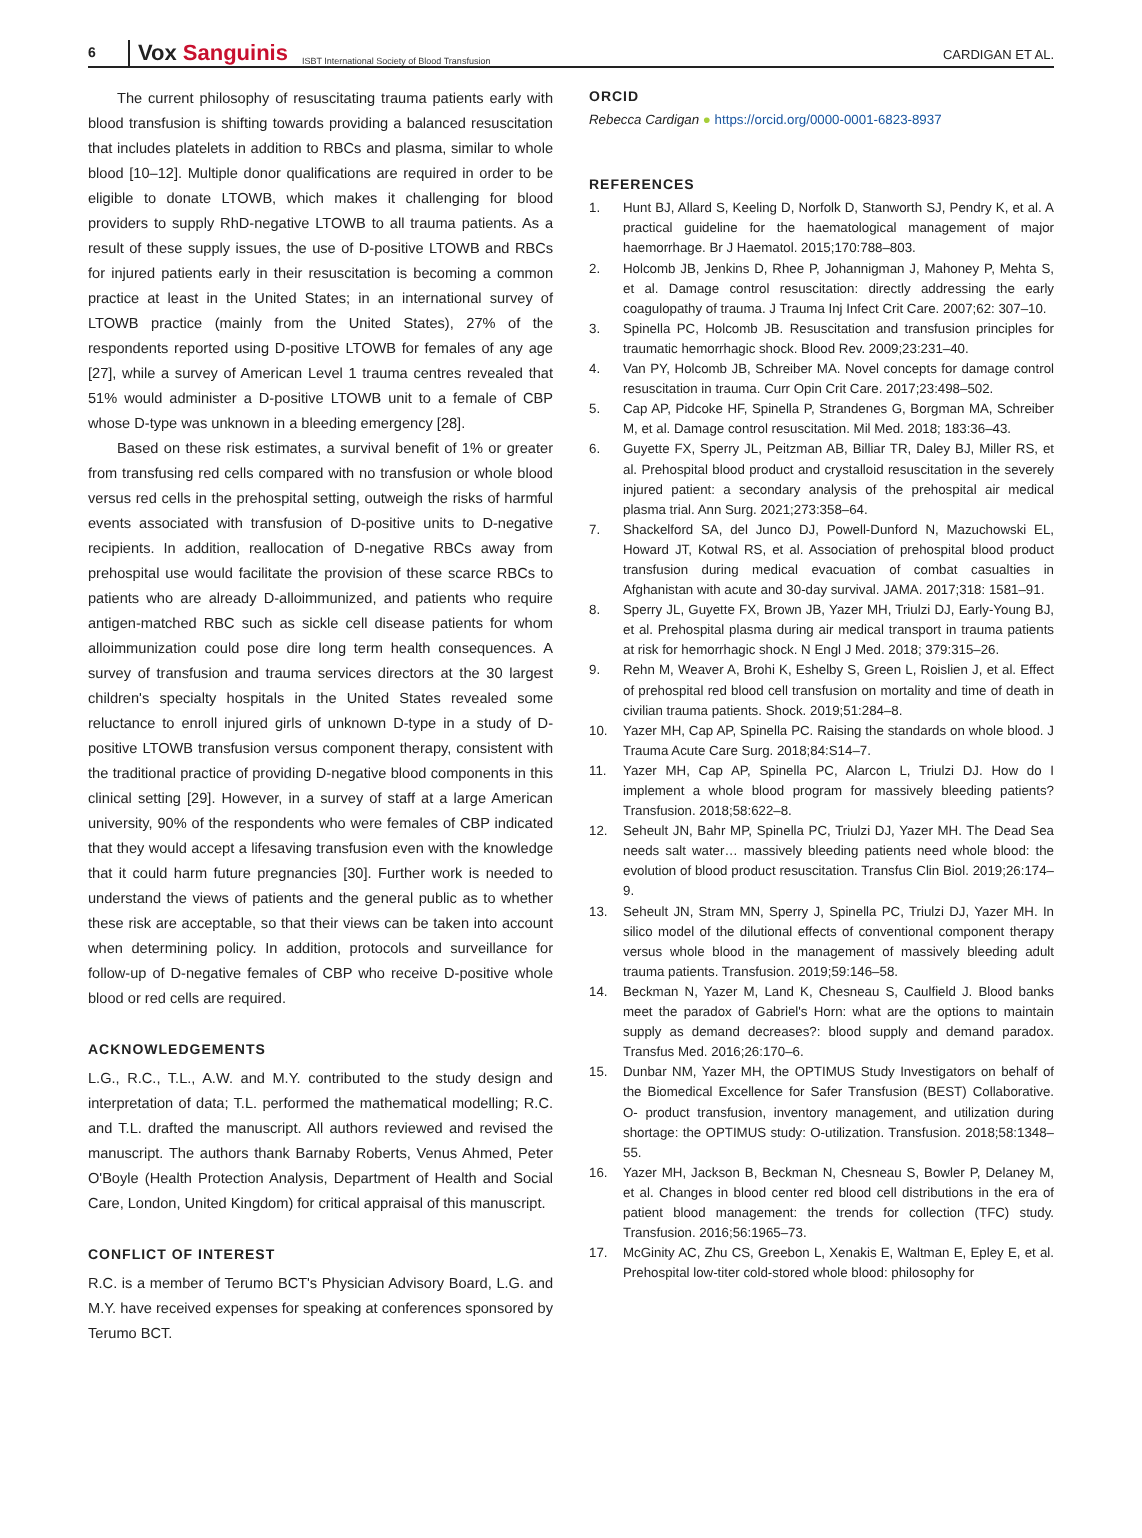6
Vox Sanguinis
ISBT International Society of Blood Transfusion
CARDIGAN ET AL.
The current philosophy of resuscitating trauma patients early with blood transfusion is shifting towards providing a balanced resuscitation that includes platelets in addition to RBCs and plasma, similar to whole blood [10–12]. Multiple donor qualifications are required in order to be eligible to donate LTOWB, which makes it challenging for blood providers to supply RhD-negative LTOWB to all trauma patients. As a result of these supply issues, the use of D-positive LTOWB and RBCs for injured patients early in their resuscitation is becoming a common practice at least in the United States; in an international survey of LTOWB practice (mainly from the United States), 27% of the respondents reported using D-positive LTOWB for females of any age [27], while a survey of American Level 1 trauma centres revealed that 51% would administer a D-positive LTOWB unit to a female of CBP whose D-type was unknown in a bleeding emergency [28].
Based on these risk estimates, a survival benefit of 1% or greater from transfusing red cells compared with no transfusion or whole blood versus red cells in the prehospital setting, outweigh the risks of harmful events associated with transfusion of D-positive units to D-negative recipients. In addition, reallocation of D-negative RBCs away from prehospital use would facilitate the provision of these scarce RBCs to patients who are already D-alloimmunized, and patients who require antigen-matched RBC such as sickle cell disease patients for whom alloimmunization could pose dire long term health consequences. A survey of transfusion and trauma services directors at the 30 largest children's specialty hospitals in the United States revealed some reluctance to enroll injured girls of unknown D-type in a study of D-positive LTOWB transfusion versus component therapy, consistent with the traditional practice of providing D-negative blood components in this clinical setting [29]. However, in a survey of staff at a large American university, 90% of the respondents who were females of CBP indicated that they would accept a lifesaving transfusion even with the knowledge that it could harm future pregnancies [30]. Further work is needed to understand the views of patients and the general public as to whether these risk are acceptable, so that their views can be taken into account when determining policy. In addition, protocols and surveillance for follow-up of D-negative females of CBP who receive D-positive whole blood or red cells are required.
ACKNOWLEDGEMENTS
L.G., R.C., T.L., A.W. and M.Y. contributed to the study design and interpretation of data; T.L. performed the mathematical modelling; R.C. and T.L. drafted the manuscript. All authors reviewed and revised the manuscript. The authors thank Barnaby Roberts, Venus Ahmed, Peter O'Boyle (Health Protection Analysis, Department of Health and Social Care, London, United Kingdom) for critical appraisal of this manuscript.
CONFLICT OF INTEREST
R.C. is a member of Terumo BCT's Physician Advisory Board, L.G. and M.Y. have received expenses for speaking at conferences sponsored by Terumo BCT.
ORCID
Rebecca Cardigan ● https://orcid.org/0000-0001-6823-8937
REFERENCES
1. Hunt BJ, Allard S, Keeling D, Norfolk D, Stanworth SJ, Pendry K, et al. A practical guideline for the haematological management of major haemorrhage. Br J Haematol. 2015;170:788–803.
2. Holcomb JB, Jenkins D, Rhee P, Johannigman J, Mahoney P, Mehta S, et al. Damage control resuscitation: directly addressing the early coagulopathy of trauma. J Trauma Inj Infect Crit Care. 2007;62: 307–10.
3. Spinella PC, Holcomb JB. Resuscitation and transfusion principles for traumatic hemorrhagic shock. Blood Rev. 2009;23:231–40.
4. Van PY, Holcomb JB, Schreiber MA. Novel concepts for damage control resuscitation in trauma. Curr Opin Crit Care. 2017;23:498–502.
5. Cap AP, Pidcoke HF, Spinella P, Strandenes G, Borgman MA, Schreiber M, et al. Damage control resuscitation. Mil Med. 2018; 183:36–43.
6. Guyette FX, Sperry JL, Peitzman AB, Billiar TR, Daley BJ, Miller RS, et al. Prehospital blood product and crystalloid resuscitation in the severely injured patient: a secondary analysis of the prehospital air medical plasma trial. Ann Surg. 2021;273:358–64.
7. Shackelford SA, del Junco DJ, Powell-Dunford N, Mazuchowski EL, Howard JT, Kotwal RS, et al. Association of prehospital blood product transfusion during medical evacuation of combat casualties in Afghanistan with acute and 30-day survival. JAMA. 2017;318: 1581–91.
8. Sperry JL, Guyette FX, Brown JB, Yazer MH, Triulzi DJ, Early-Young BJ, et al. Prehospital plasma during air medical transport in trauma patients at risk for hemorrhagic shock. N Engl J Med. 2018; 379:315–26.
9. Rehn M, Weaver A, Brohi K, Eshelby S, Green L, Roislien J, et al. Effect of prehospital red blood cell transfusion on mortality and time of death in civilian trauma patients. Shock. 2019;51:284–8.
10. Yazer MH, Cap AP, Spinella PC. Raising the standards on whole blood. J Trauma Acute Care Surg. 2018;84:S14–7.
11. Yazer MH, Cap AP, Spinella PC, Alarcon L, Triulzi DJ. How do I implement a whole blood program for massively bleeding patients? Transfusion. 2018;58:622–8.
12. Seheult JN, Bahr MP, Spinella PC, Triulzi DJ, Yazer MH. The Dead Sea needs salt water… massively bleeding patients need whole blood: the evolution of blood product resuscitation. Transfus Clin Biol. 2019;26:174–9.
13. Seheult JN, Stram MN, Sperry J, Spinella PC, Triulzi DJ, Yazer MH. In silico model of the dilutional effects of conventional component therapy versus whole blood in the management of massively bleeding adult trauma patients. Transfusion. 2019;59:146–58.
14. Beckman N, Yazer M, Land K, Chesneau S, Caulfield J. Blood banks meet the paradox of Gabriel's Horn: what are the options to maintain supply as demand decreases?: blood supply and demand paradox. Transfus Med. 2016;26:170–6.
15. Dunbar NM, Yazer MH, the OPTIMUS Study Investigators on behalf of the Biomedical Excellence for Safer Transfusion (BEST) Collaborative. O- product transfusion, inventory management, and utilization during shortage: the OPTIMUS study: O-utilization. Transfusion. 2018;58:1348–55.
16. Yazer MH, Jackson B, Beckman N, Chesneau S, Bowler P, Delaney M, et al. Changes in blood center red blood cell distributions in the era of patient blood management: the trends for collection (TFC) study. Transfusion. 2016;56:1965–73.
17. McGinity AC, Zhu CS, Greebon L, Xenakis E, Waltman E, Epley E, et al. Prehospital low-titer cold-stored whole blood: philosophy for